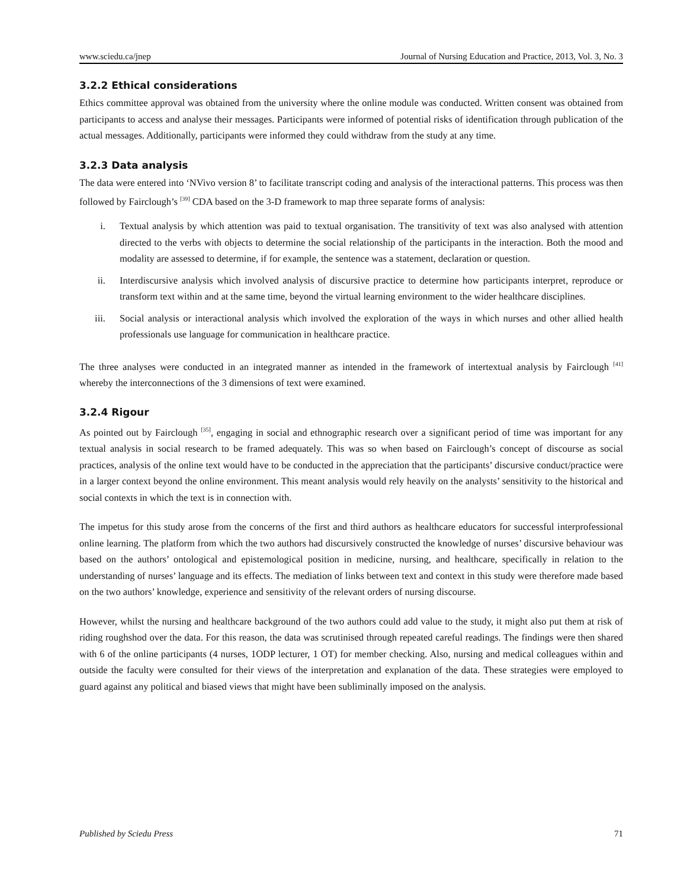www.sciedu.ca/jnep Journal of Nursing Education and Practice, 2013, Vol. 3, No. 3
3.2.2 Ethical considerations
Ethics committee approval was obtained from the university where the online module was conducted. Written consent was obtained from participants to access and analyse their messages. Participants were informed of potential risks of identification through publication of the actual messages. Additionally, participants were informed they could withdraw from the study at any time.
3.2.3 Data analysis
The data were entered into ‘NVivo version 8’ to facilitate transcript coding and analysis of the interactional patterns. This process was then followed by Fairclough’s <sup>[39]</sup> CDA based on the 3-D framework to map three separate forms of analysis:
i. Textual analysis by which attention was paid to textual organisation. The transitivity of text was also analysed with attention directed to the verbs with objects to determine the social relationship of the participants in the interaction. Both the mood and modality are assessed to determine, if for example, the sentence was a statement, declaration or question.
ii. Interdiscursive analysis which involved analysis of discursive practice to determine how participants interpret, reproduce or transform text within and at the same time, beyond the virtual learning environment to the wider healthcare disciplines.
iii. Social analysis or interactional analysis which involved the exploration of the ways in which nurses and other allied health professionals use language for communication in healthcare practice.
The three analyses were conducted in an integrated manner as intended in the framework of intertextual analysis by Fairclough <sup>[41]</sup> whereby the interconnections of the 3 dimensions of text were examined.
3.2.4 Rigour
As pointed out by Fairclough <sup>[35]</sup>, engaging in social and ethnographic research over a significant period of time was important for any textual analysis in social research to be framed adequately. This was so when based on Fairclough’s concept of discourse as social practices, analysis of the online text would have to be conducted in the appreciation that the participants’ discursive conduct/practice were in a larger context beyond the online environment. This meant analysis would rely heavily on the analysts’ sensitivity to the historical and social contexts in which the text is in connection with.
The impetus for this study arose from the concerns of the first and third authors as healthcare educators for successful interprofessional online learning. The platform from which the two authors had discursively constructed the knowledge of nurses’ discursive behaviour was based on the authors’ ontological and epistemological position in medicine, nursing, and healthcare, specifically in relation to the understanding of nurses’ language and its effects. The mediation of links between text and context in this study were therefore made based on the two authors’ knowledge, experience and sensitivity of the relevant orders of nursing discourse.
However, whilst the nursing and healthcare background of the two authors could add value to the study, it might also put them at risk of riding roughshod over the data. For this reason, the data was scrutinised through repeated careful readings. The findings were then shared with 6 of the online participants (4 nurses, 1ODP lecturer, 1 OT) for member checking. Also, nursing and medical colleagues within and outside the faculty were consulted for their views of the interpretation and explanation of the data. These strategies were employed to guard against any political and biased views that might have been subliminally imposed on the analysis.
Published by Sciedu Press 71